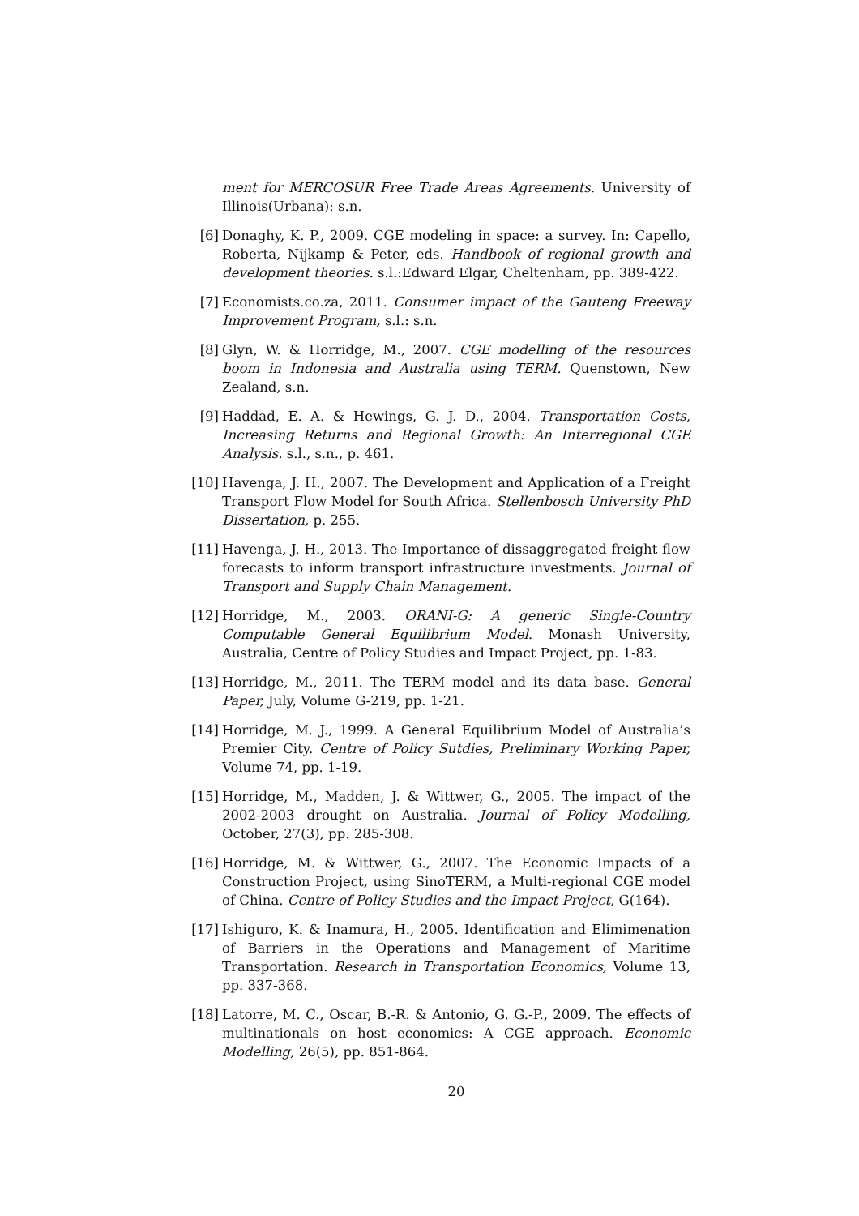ment for MERCOSUR Free Trade Areas Agreements. University of Illinois(Urbana): s.n.
[6] Donaghy, K. P., 2009. CGE modeling in space: a survey. In: Capello, Roberta, Nijkamp & Peter, eds. Handbook of regional growth and development theories. s.l.:Edward Elgar, Cheltenham, pp. 389-422.
[7] Economists.co.za, 2011. Consumer impact of the Gauteng Freeway Improvement Program, s.l.: s.n.
[8] Glyn, W. & Horridge, M., 2007. CGE modelling of the resources boom in Indonesia and Australia using TERM. Quenstown, New Zealand, s.n.
[9] Haddad, E. A. & Hewings, G. J. D., 2004. Transportation Costs, Increasing Returns and Regional Growth: An Interregional CGE Analysis. s.l., s.n., p. 461.
[10] Havenga, J. H., 2007. The Development and Application of a Freight Transport Flow Model for South Africa. Stellenbosch University PhD Dissertation, p. 255.
[11] Havenga, J. H., 2013. The Importance of dissaggregated freight flow forecasts to inform transport infrastructure investments. Journal of Transport and Supply Chain Management.
[12] Horridge, M., 2003. ORANI-G: A generic Single-Country Computable General Equilibrium Model. Monash University, Australia, Centre of Policy Studies and Impact Project, pp. 1-83.
[13] Horridge, M., 2011. The TERM model and its data base. General Paper, July, Volume G-219, pp. 1-21.
[14] Horridge, M. J., 1999. A General Equilibrium Model of Australia’s Premier City. Centre of Policy Sutdies, Preliminary Working Paper, Volume 74, pp. 1-19.
[15] Horridge, M., Madden, J. & Wittwer, G., 2005. The impact of the 2002-2003 drought on Australia. Journal of Policy Modelling, October, 27(3), pp. 285-308.
[16] Horridge, M. & Wittwer, G., 2007. The Economic Impacts of a Construction Project, using SinoTERM, a Multi-regional CGE model of China. Centre of Policy Studies and the Impact Project, G(164).
[17] Ishiguro, K. & Inamura, H., 2005. Identification and Elimimenation of Barriers in the Operations and Management of Maritime Transportation. Research in Transportation Economics, Volume 13, pp. 337-368.
[18] Latorre, M. C., Oscar, B.-R. & Antonio, G. G.-P., 2009. The effects of multinationals on host economics: A CGE approach. Economic Modelling, 26(5), pp. 851-864.
20